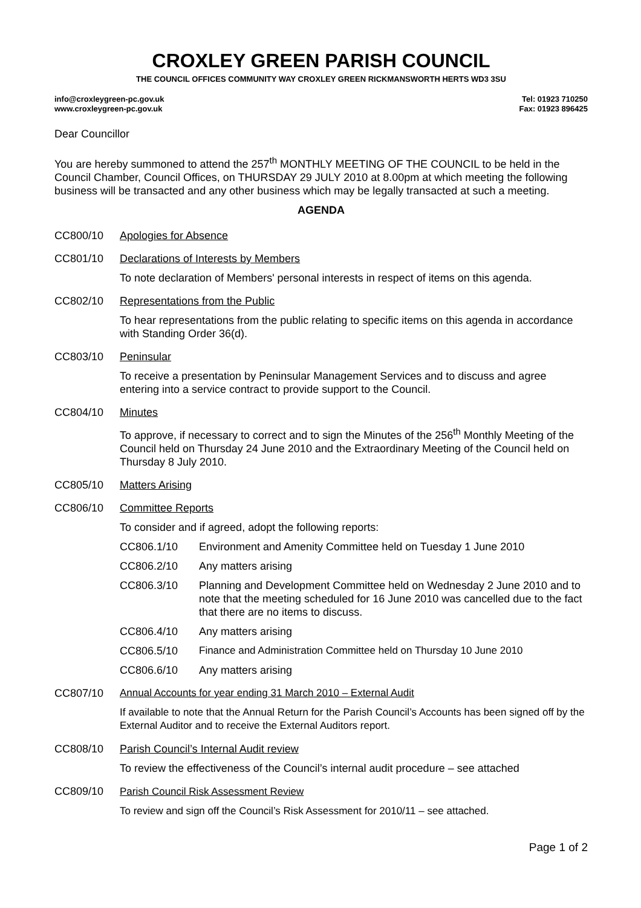CROXLEY GREEN PARISH COUNCIL
THE COUNCIL OFFICES COMMUNITY WAY CROXLEY GREEN RICKMANSWORTH HERTS WD3 3SU
info@croxleygreen-pc.gov.uk
www.croxleygreen-pc.gov.uk
Tel: 01923 710250
Fax: 01923 896425
Dear Councillor
You are hereby summoned to attend the 257<sup>th</sup> MONTHLY MEETING OF THE COUNCIL to be held in the Council Chamber, Council Offices, on THURSDAY 29 JULY 2010 at 8.00pm at which meeting the following business will be transacted and any other business which may be legally transacted at such a meeting.
AGENDA
CC800/10 Apologies for Absence
CC801/10 Declarations of Interests by Members
To note declaration of Members' personal interests in respect of items on this agenda.
CC802/10 Representations from the Public
To hear representations from the public relating to specific items on this agenda in accordance with Standing Order 36(d).
CC803/10 Peninsular
To receive a presentation by Peninsular Management Services and to discuss and agree entering into a service contract to provide support to the Council.
CC804/10 Minutes
To approve, if necessary to correct and to sign the Minutes of the 256<sup>th</sup> Monthly Meeting of the Council held on Thursday 24 June 2010 and the Extraordinary Meeting of the Council held on Thursday 8 July 2010.
CC805/10 Matters Arising
CC806/10 Committee Reports
To consider and if agreed, adopt the following reports:
CC806.1/10 Environment and Amenity Committee held on Tuesday 1 June 2010
CC806.2/10 Any matters arising
CC806.3/10 Planning and Development Committee held on Wednesday 2 June 2010 and to note that the meeting scheduled for 16 June 2010 was cancelled due to the fact that there are no items to discuss.
CC806.4/10 Any matters arising
CC806.5/10 Finance and Administration Committee held on Thursday 10 June 2010
CC806.6/10 Any matters arising
CC807/10 Annual Accounts for year ending 31 March 2010 – External Audit
If available to note that the Annual Return for the Parish Council’s Accounts has been signed off by the External Auditor and to receive the External Auditors report.
CC808/10 Parish Council’s Internal Audit review
To review the effectiveness of the Council’s internal audit procedure – see attached
CC809/10 Parish Council Risk Assessment Review
To review and sign off the Council’s Risk Assessment for 2010/11 – see attached.
Page 1 of 2